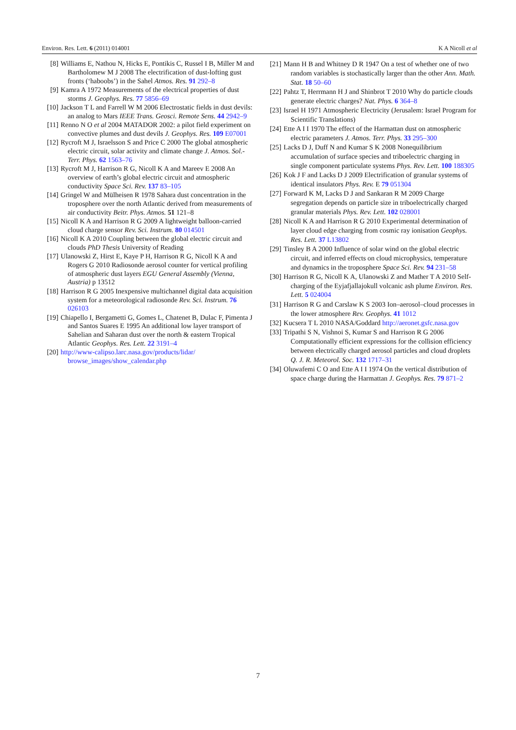Environ. Res. Lett. 6 (2011) 014001 K A Nicoll et al
[8] Williams E, Nathou N, Hicks E, Pontikis C, Russel I B, Miller M and Bartholomew M J 2008 The electrification of dust-lofting gust fronts (‘haboobs’) in the Sahel Atmos. Res. 91 292–8
[9] Kamra A 1972 Measurements of the electrical properties of dust storms J. Geophys. Res. 77 5856–69
[10] Jackson T L and Farrell W M 2006 Electrostatic fields in dust devils: an analog to Mars IEEE Trans. Geosci. Remote Sens. 44 2942–9
[11] Renno N O et al 2004 MATADOR 2002: a pilot field experiment on convective plumes and dust devils J. Geophys. Res. 109 E07001
[12] Rycroft M J, Israelsson S and Price C 2000 The global atmospheric electric circuit, solar activity and climate change J. Atmos. Sol.-Terr. Phys. 62 1563–76
[13] Rycroft M J, Harrison R G, Nicoll K A and Mareev E 2008 An overview of earth’s global electric circuit and atmospheric conductivity Space Sci. Rev. 137 83–105
[14] Gringel W and Mülheisen R 1978 Sahara dust concentration in the troposphere over the north Atlantic derived from measurements of air conductivity Beitr. Phys. Atmos. 51 121–8
[15] Nicoll K A and Harrison R G 2009 A lightweight balloon-carried cloud charge sensor Rev. Sci. Instrum. 80 014501
[16] Nicoll K A 2010 Coupling between the global electric circuit and clouds PhD Thesis University of Reading
[17] Ulanowski Z, Hirst E, Kaye P H, Harrison R G, Nicoll K A and Rogers G 2010 Radiosonde aerosol counter for vertical profiling of atmospheric dust layers EGU General Assembly (Vienna, Austria) p 13512
[18] Harrison R G 2005 Inexpensive multichannel digital data acquisition system for a meteorological radiosonde Rev. Sci. Instrum. 76 026103
[19] Chiapello I, Bergametti G, Gomes L, Chatenet B, Dulac F, Pimenta J and Santos Suares E 1995 An additional low layer transport of Sahelian and Saharan dust over the north & eastern Tropical Atlantic Geophys. Res. Lett. 22 3191–4
[20] http://www-calipso.larc.nasa.gov/products/lidar/ browse_images/show_calendar.php
[21] Mann H B and Whitney D R 1947 On a test of whether one of two random variables is stochastically larger than the other Ann. Math. Stat. 18 50–60
[22] Pahtz T, Herrmann H J and Shinbrot T 2010 Why do particle clouds generate electric charges? Nat. Phys. 6 364–8
[23] Israel H 1971 Atmospheric Electricity (Jerusalem: Israel Program for Scientific Translations)
[24] Ette A I I 1970 The effect of the Harmattan dust on atmospheric electric parameters J. Atmos. Terr. Phys. 33 295–300
[25] Lacks D J, Duff N and Kumar S K 2008 Nonequilibrium accumulation of surface species and triboelectric charging in single component particulate systems Phys. Rev. Lett. 100 188305
[26] Kok J F and Lacks D J 2009 Electrification of granular systems of identical insulators Phys. Rev. E 79 051304
[27] Forward K M, Lacks D J and Sankaran R M 2009 Charge segregation depends on particle size in triboelectrically charged granular materials Phys. Rev. Lett. 102 028001
[28] Nicoll K A and Harrison R G 2010 Experimental determination of layer cloud edge charging from cosmic ray ionisation Geophys. Res. Lett. 37 L13802
[29] Tinsley B A 2000 Influence of solar wind on the global electric circuit, and inferred effects on cloud microphysics, temperature and dynamics in the troposphere Space Sci. Rev. 94 231–58
[30] Harrison R G, Nicoll K A, Ulanowski Z and Mather T A 2010 Self-charging of the Eyjafjallajokull volcanic ash plume Environ. Res. Lett. 5 024004
[31] Harrison R G and Carslaw K S 2003 Ion–aerosol–cloud processes in the lower atmosphere Rev. Geophys. 41 1012
[32] Kucsera T L 2010 NASA/Goddard http://aeronet.gsfc.nasa.gov
[33] Tripathi S N, Vishnoi S, Kumar S and Harrison R G 2006 Computationally efficient expressions for the collision efficiency between electrically charged aerosol particles and cloud droplets Q. J. R. Meteorol. Soc. 132 1717–31
[34] Oluwafemi C O and Ette A I I 1974 On the vertical distribution of space charge during the Harmattan J. Geophys. Res. 79 871–2
7